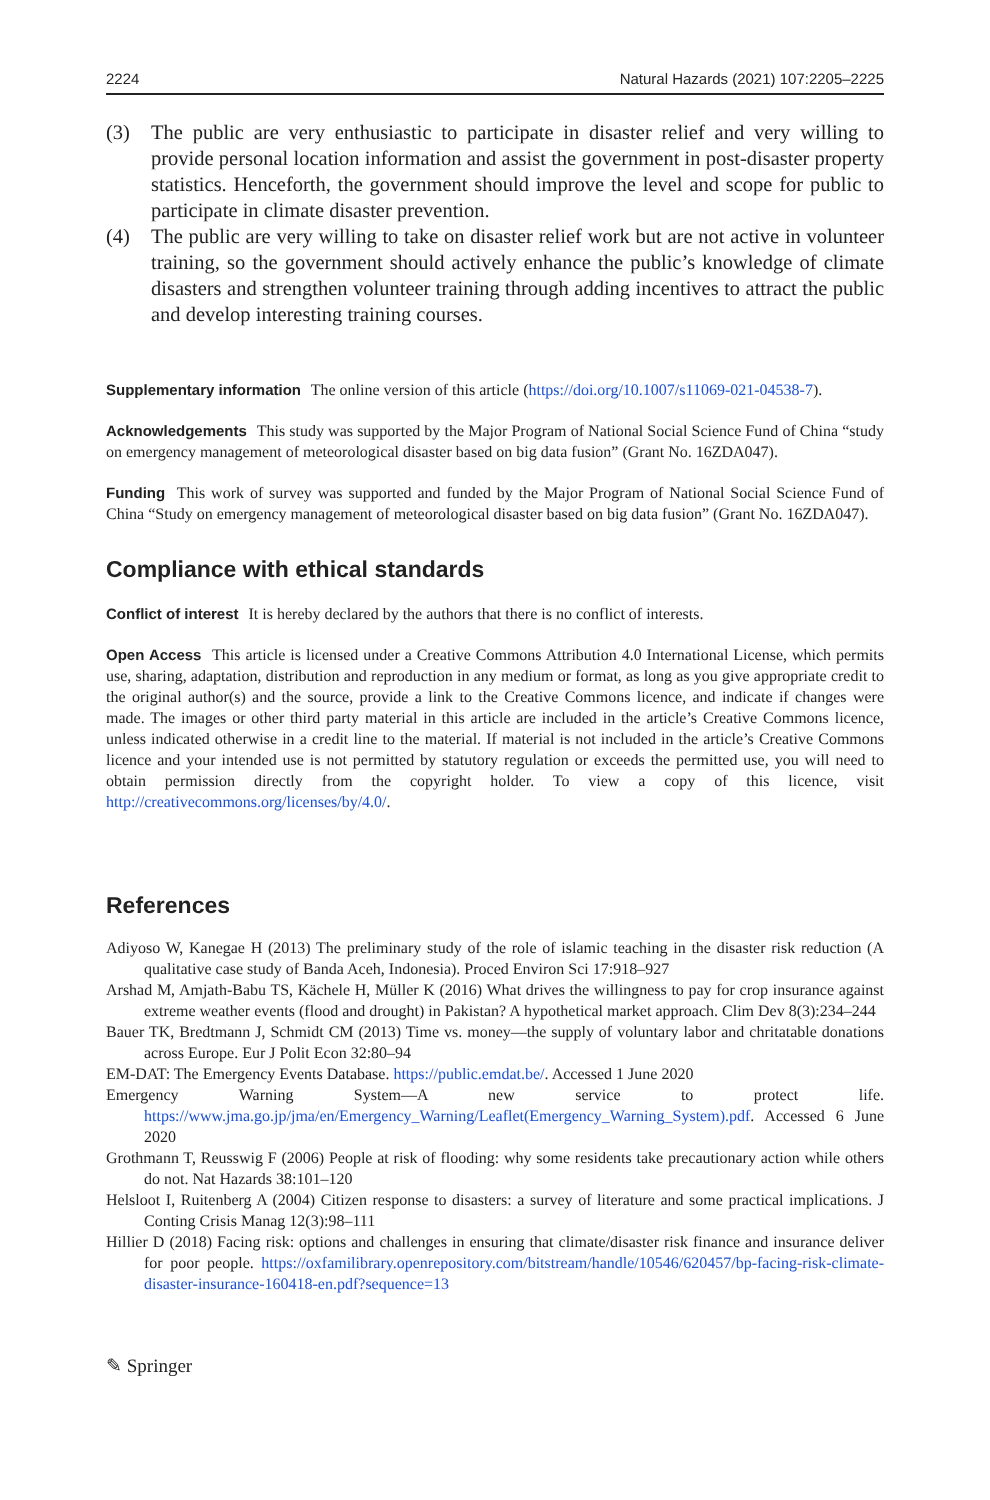2224 Natural Hazards (2021) 107:2205–2225
(3) The public are very enthusiastic to participate in disaster relief and very willing to provide personal location information and assist the government in post-disaster property statistics. Henceforth, the government should improve the level and scope for public to participate in climate disaster prevention.
(4) The public are very willing to take on disaster relief work but are not active in volunteer training, so the government should actively enhance the public’s knowledge of climate disasters and strengthen volunteer training through adding incentives to attract the public and develop interesting training courses.
Supplementary information The online version of this article (https://doi.org/10.1007/s11069-021-04538-7).
Acknowledgements This study was supported by the Major Program of National Social Science Fund of China “study on emergency management of meteorological disaster based on big data fusion” (Grant No. 16ZDA047).
Funding This work of survey was supported and funded by the Major Program of National Social Science Fund of China “Study on emergency management of meteorological disaster based on big data fusion” (Grant No. 16ZDA047).
Compliance with ethical standards
Conflict of interest It is hereby declared by the authors that there is no conflict of interests.
Open Access This article is licensed under a Creative Commons Attribution 4.0 International License, which permits use, sharing, adaptation, distribution and reproduction in any medium or format, as long as you give appropriate credit to the original author(s) and the source, provide a link to the Creative Commons licence, and indicate if changes were made. The images or other third party material in this article are included in the article’s Creative Commons licence, unless indicated otherwise in a credit line to the material. If material is not included in the article’s Creative Commons licence and your intended use is not permitted by statutory regulation or exceeds the permitted use, you will need to obtain permission directly from the copyright holder. To view a copy of this licence, visit http://creativecommons.org/licenses/by/4.0/.
References
Adiyoso W, Kanegae H (2013) The preliminary study of the role of islamic teaching in the disaster risk reduction (A qualitative case study of Banda Aceh, Indonesia). Proced Environ Sci 17:918–927
Arshad M, Amjath-Babu TS, Kächele H, Müller K (2016) What drives the willingness to pay for crop insurance against extreme weather events (flood and drought) in Pakistan? A hypothetical market approach. Clim Dev 8(3):234–244
Bauer TK, Bredtmann J, Schmidt CM (2013) Time vs. money—the supply of voluntary labor and chritatable donations across Europe. Eur J Polit Econ 32:80–94
EM-DAT: The Emergency Events Database. https://public.emdat.be/. Accessed 1 June 2020
Emergency Warning System—A new service to protect life. https://www.jma.go.jp/jma/en/Emergency_Warning/Leaflet(Emergency_Warning_System).pdf. Accessed 6 June 2020
Grothmann T, Reusswig F (2006) People at risk of flooding: why some residents take precautionary action while others do not. Nat Hazards 38:101–120
Helsloot I, Ruitenberg A (2004) Citizen response to disasters: a survey of literature and some practical implications. J Conting Crisis Manag 12(3):98–111
Hillier D (2018) Facing risk: options and challenges in ensuring that climate/disaster risk finance and insurance deliver for poor people. https://oxfamilibrary.openrepository.com/bitstream/handle/10546/620457/bp-facing-risk-climate-disaster-insurance-160418-en.pdf?sequence=13
✎ Springer